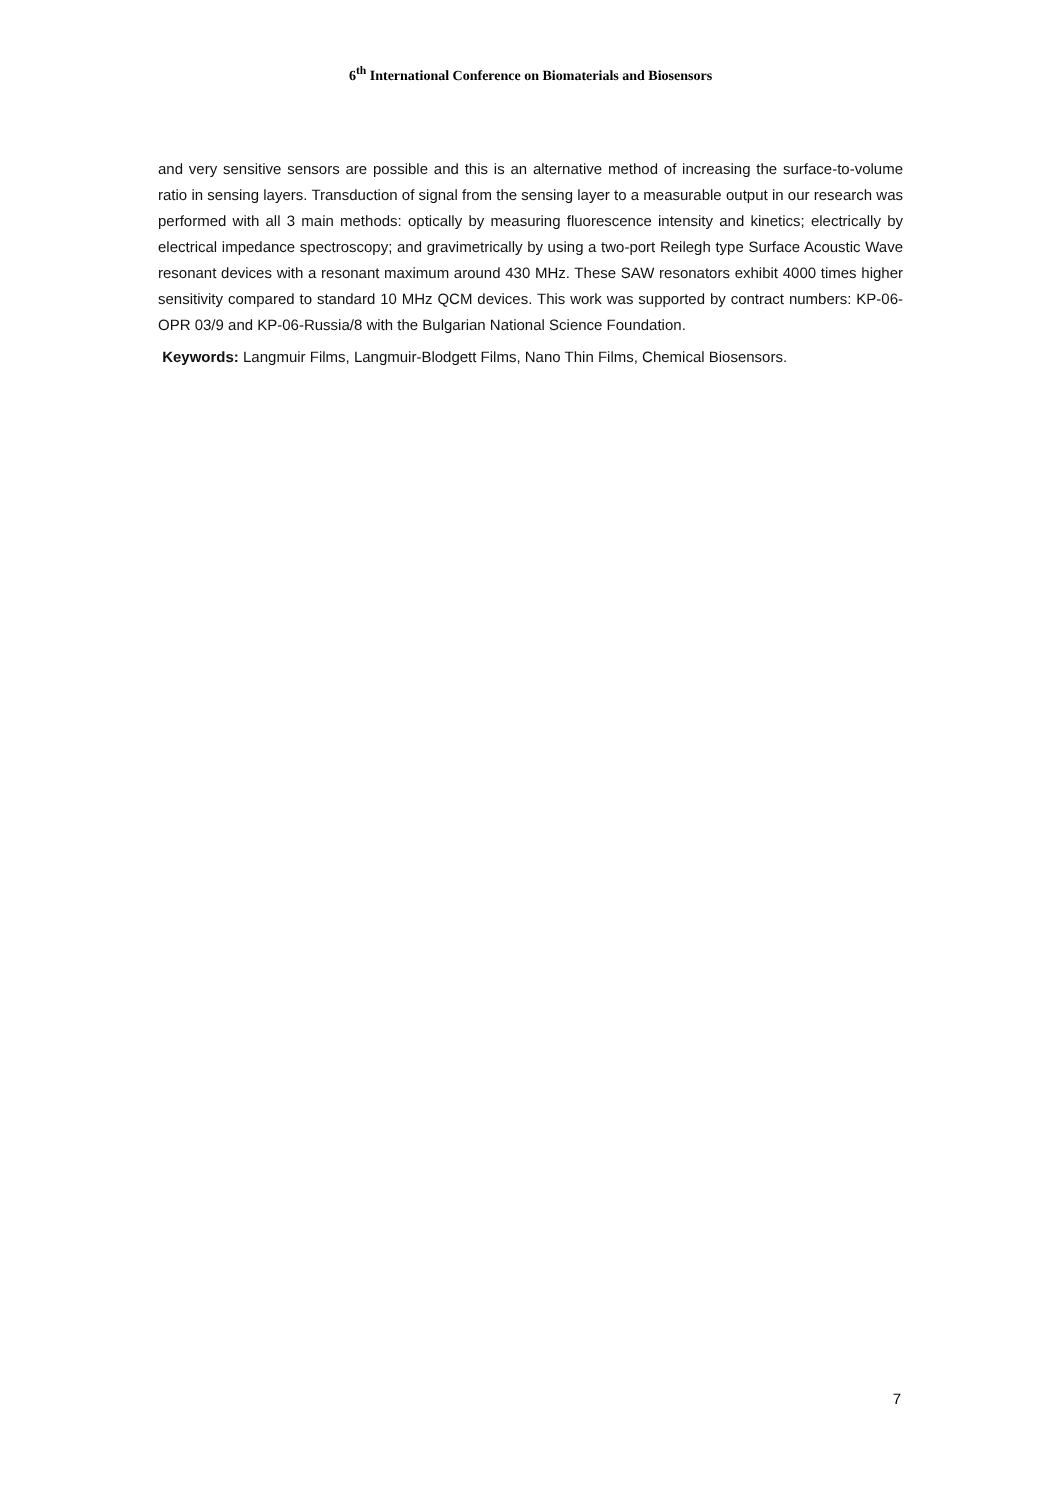6<sup>th</sup> International Conference on Biomaterials and Biosensors
and very sensitive sensors are possible and this is an alternative method of increasing the surface-to-volume ratio in sensing layers. Transduction of signal from the sensing layer to a measurable output in our research was performed with all 3 main methods: optically by measuring fluorescence intensity and kinetics; electrically by electrical impedance spectroscopy; and gravimetrically by using a two-port Reilegh type Surface Acoustic Wave resonant devices with a resonant maximum around 430 MHz. These SAW resonators exhibit 4000 times higher sensitivity compared to standard 10 MHz QCM devices. This work was supported by contract numbers: KP-06-OPR 03/9 and KP-06-Russia/8 with the Bulgarian National Science Foundation.
Keywords: Langmuir Films, Langmuir-Blodgett Films, Nano Thin Films, Chemical Biosensors.
7